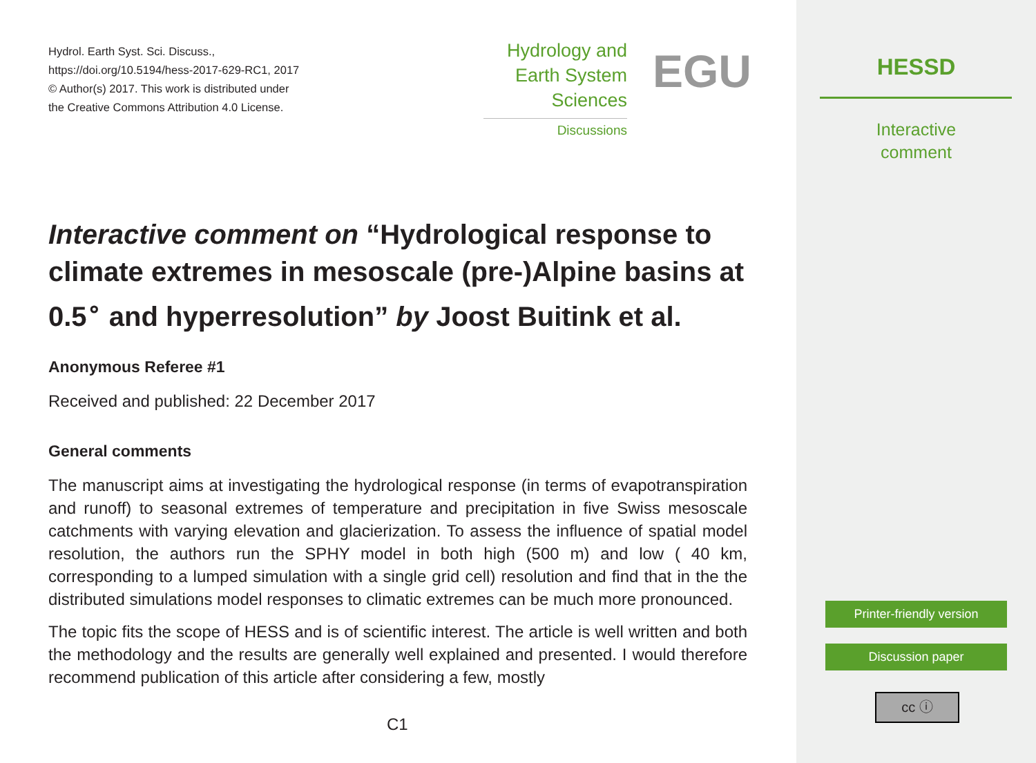Hydrol. Earth Syst. Sci. Discuss.,
https://doi.org/10.5194/hess-2017-629-RC1, 2017
© Author(s) 2017. This work is distributed under
the Creative Commons Attribution 4.0 License.
Hydrology and
Earth System
Sciences
Discussions
EGU
Interactive comment on “Hydrological response to climate extremes in mesoscale (pre-)Alpine basins at 0.5<sup>∘</sup> and hyperresolution” by Joost Buitink et al.
Anonymous Referee #1
Received and published: 22 December 2017
General comments
The manuscript aims at investigating the hydrological response (in terms of evapotranspiration and runoff) to seasonal extremes of temperature and precipitation in five Swiss mesoscale catchments with varying elevation and glacierization. To assess the influence of spatial model resolution, the authors run the SPHY model in both high (500 m) and low ( 40 km, corresponding to a lumped simulation with a single grid cell) resolution and find that in the the distributed simulations model responses to climatic extremes can be much more pronounced.
The topic fits the scope of HESS and is of scientific interest. The article is well written and both the methodology and the results are generally well explained and presented. I would therefore recommend publication of this article after considering a few, mostly
C1
HESSD
Interactive
comment
Printer-friendly version
Discussion paper
cc ⓘ